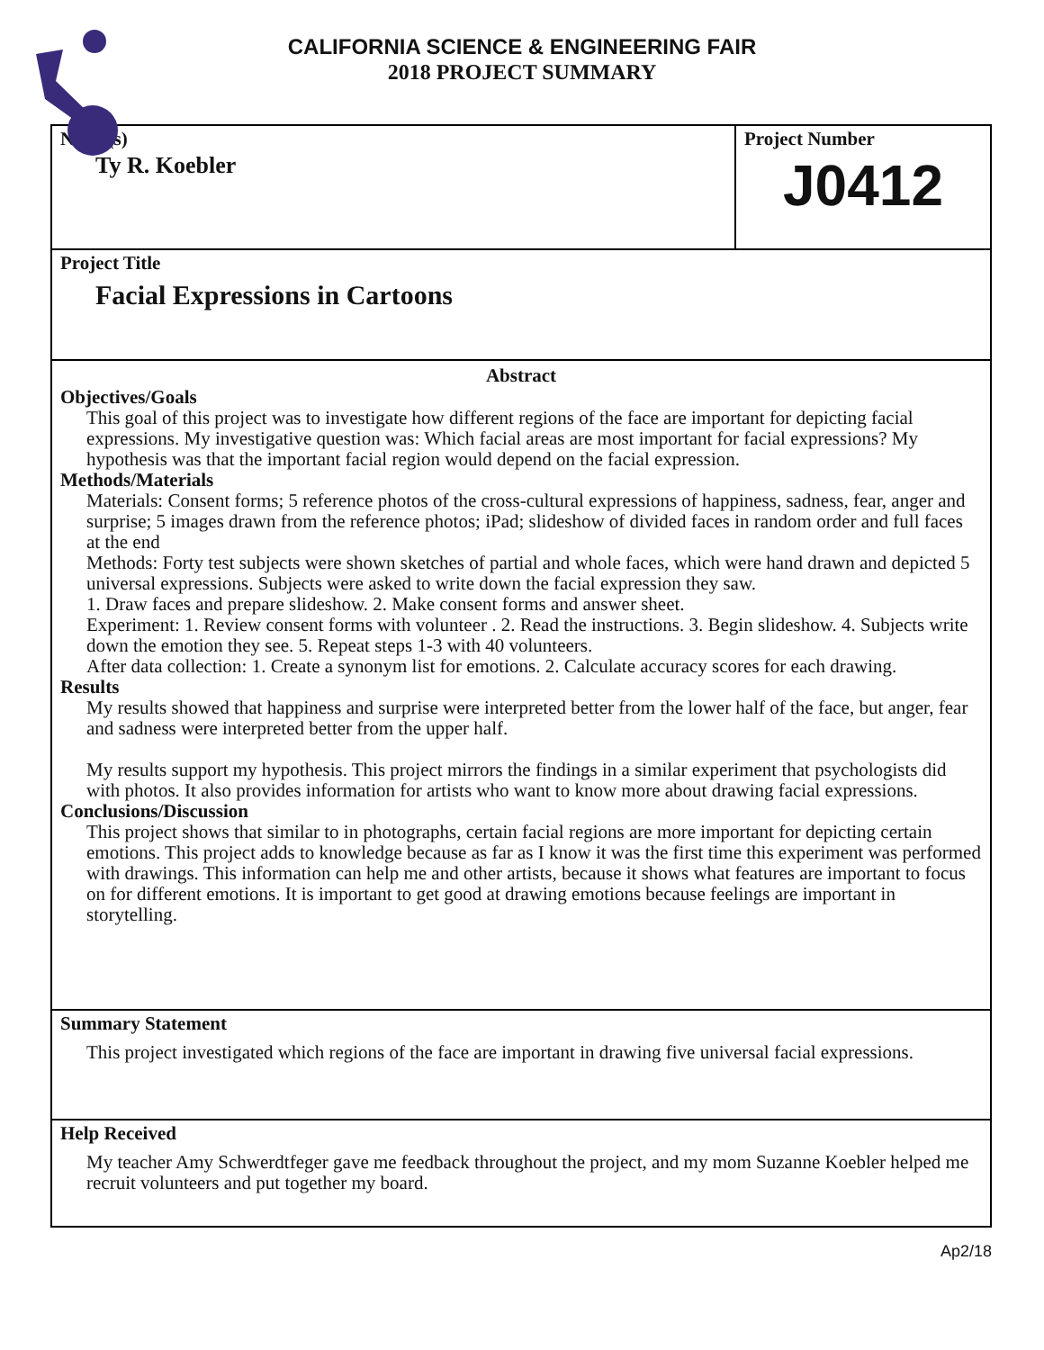CALIFORNIA SCIENCE & ENGINEERING FAIR
2018 PROJECT SUMMARY
Name(s)
Ty R. Koebler
Project Number
J0412
Project Title
Facial Expressions in Cartoons
Abstract
Objectives/Goals
This goal of this project was to investigate how different regions of the face are important for depicting facial expressions. My investigative question was: Which facial areas are most important for facial expressions? My hypothesis was that the important facial region would depend on the facial expression.
Methods/Materials
Materials: Consent forms; 5 reference photos of the cross-cultural expressions of happiness, sadness, fear, anger and surprise; 5 images drawn from the reference photos; iPad; slideshow of divided faces in random order and full faces at the end
Methods: Forty test subjects were shown sketches of partial and whole faces, which were hand drawn and depicted 5 universal expressions. Subjects were asked to write down the facial expression they saw.
1. Draw faces and prepare slideshow. 2. Make consent forms and answer sheet.
Experiment: 1. Review consent forms with volunteer . 2. Read the instructions. 3. Begin slideshow. 4. Subjects write down the emotion they see. 5. Repeat steps 1-3 with 40 volunteers.
After data collection: 1. Create a synonym list for emotions. 2. Calculate accuracy scores for each drawing.
Results
My results showed that happiness and surprise were interpreted better from the lower half of the face, but anger, fear and sadness were interpreted better from the upper half.
My results support my hypothesis. This project mirrors the findings in a similar experiment that psychologists did with photos. It also provides information for artists who want to know more about drawing facial expressions.
Conclusions/Discussion
This project shows that similar to in photographs, certain facial regions are more important for depicting certain emotions. This project adds to knowledge because as far as I know it was the first time this experiment was performed with drawings. This information can help me and other artists, because it shows what features are important to focus on for different emotions. It is important to get good at drawing emotions because feelings are important in storytelling.
Summary Statement
This project investigated which regions of the face are important in drawing five universal facial expressions.
Help Received
My teacher Amy Schwerdtfeger gave me feedback throughout the project, and my mom Suzanne Koebler helped me recruit volunteers and put together my board.
Ap2/18